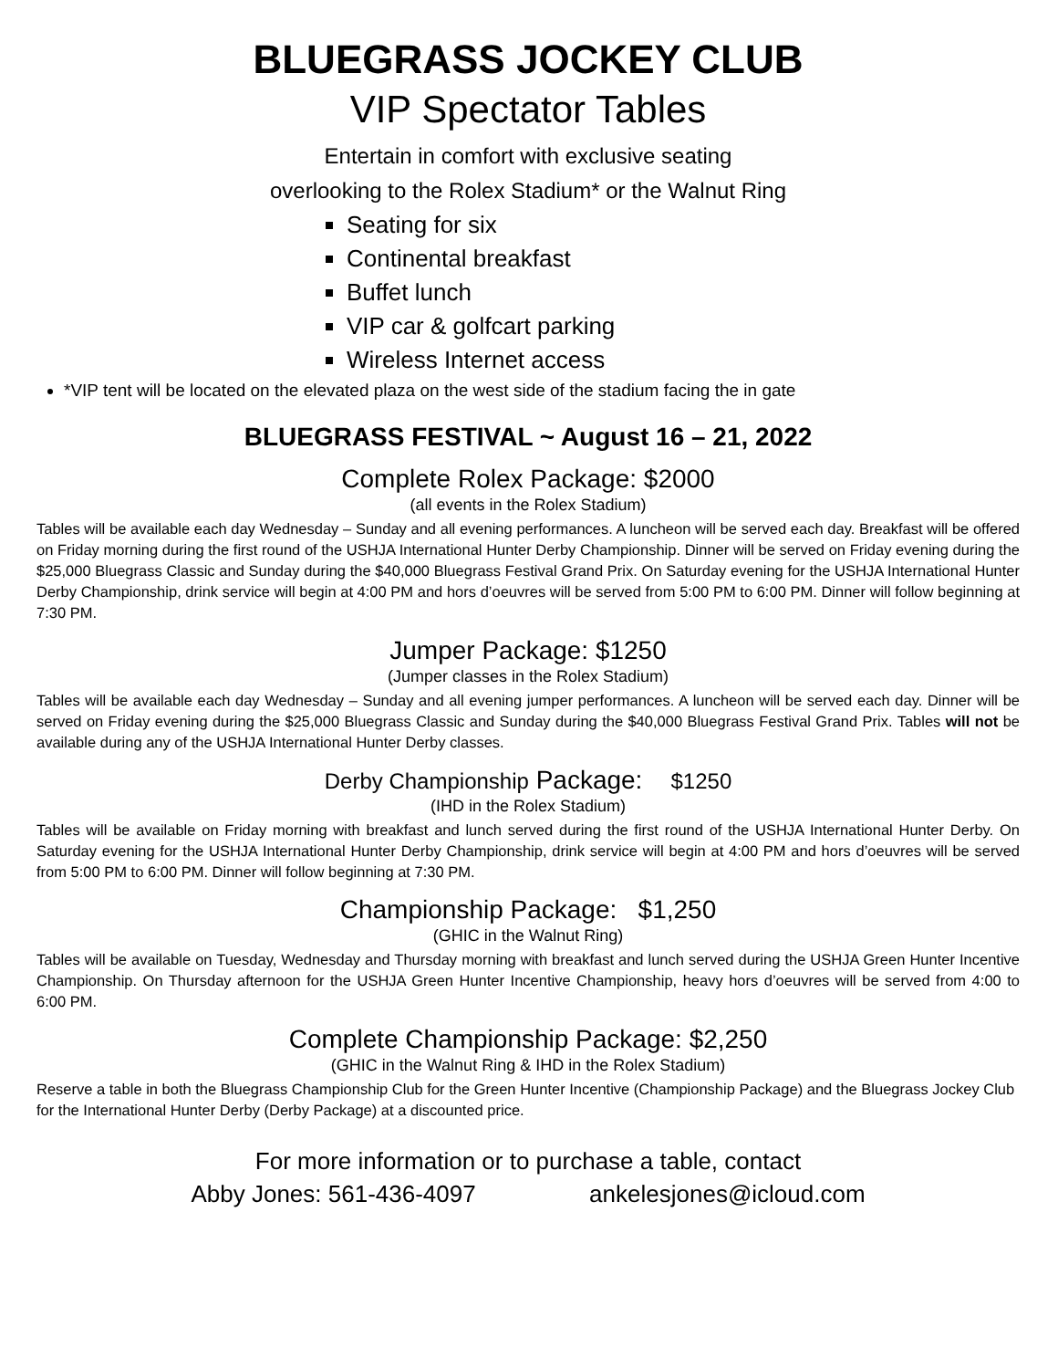BLUEGRASS JOCKEY CLUB
VIP Spectator Tables
Entertain in comfort with exclusive seating
overlooking to the Rolex Stadium* or the Walnut Ring
Seating for six
Continental breakfast
Buffet lunch
VIP car & golfcart parking
Wireless Internet access
*VIP tent will be located on the elevated plaza on the west side of the stadium facing the in gate
BLUEGRASS FESTIVAL ~ August 16 – 21, 2022
Complete Rolex Package: $2000
(all events in the Rolex Stadium)
Tables will be available each day Wednesday – Sunday and all evening performances. A luncheon will be served each day. Breakfast will be offered on Friday morning during the first round of the USHJA International Hunter Derby Championship. Dinner will be served on Friday evening during the $25,000 Bluegrass Classic and Sunday during the $40,000 Bluegrass Festival Grand Prix. On Saturday evening for the USHJA International Hunter Derby Championship, drink service will begin at 4:00 PM and hors d’oeuvres will be served from 5:00 PM to 6:00 PM. Dinner will follow beginning at 7:30 PM.
Jumper Package: $1250
(Jumper classes in the Rolex Stadium)
Tables will be available each day Wednesday – Sunday and all evening jumper performances. A luncheon will be served each day. Dinner will be served on Friday evening during the $25,000 Bluegrass Classic and Sunday during the $40,000 Bluegrass Festival Grand Prix. Tables will not be available during any of the USHJA International Hunter Derby classes.
Derby Championship Package: $1250
(IHD in the Rolex Stadium)
Tables will be available on Friday morning with breakfast and lunch served during the first round of the USHJA International Hunter Derby. On Saturday evening for the USHJA International Hunter Derby Championship, drink service will begin at 4:00 PM and hors d’oeuvres will be served from 5:00 PM to 6:00 PM. Dinner will follow beginning at 7:30 PM.
Championship Package: $1,250
(GHIC in the Walnut Ring)
Tables will be available on Tuesday, Wednesday and Thursday morning with breakfast and lunch served during the USHJA Green Hunter Incentive Championship. On Thursday afternoon for the USHJA Green Hunter Incentive Championship, heavy hors d’oeuvres will be served from 4:00 to 6:00 PM.
Complete Championship Package: $2,250
(GHIC in the Walnut Ring & IHD in the Rolex Stadium)
Reserve a table in both the Bluegrass Championship Club for the Green Hunter Incentive (Championship Package) and the Bluegrass Jockey Club for the International Hunter Derby (Derby Package) at a discounted price.
For more information or to purchase a table, contact
Abby Jones: 561-436-4097 ankelesjones@icloud.com